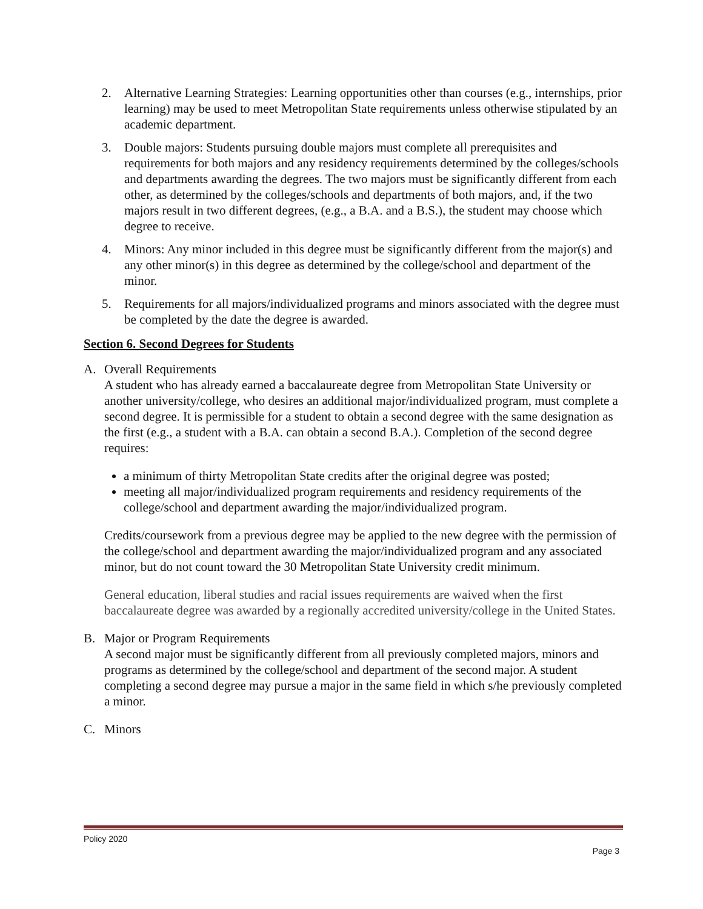2. Alternative Learning Strategies: Learning opportunities other than courses (e.g., internships, prior learning) may be used to meet Metropolitan State requirements unless otherwise stipulated by an academic department.
3. Double majors: Students pursuing double majors must complete all prerequisites and requirements for both majors and any residency requirements determined by the colleges/schools and departments awarding the degrees. The two majors must be significantly different from each other, as determined by the colleges/schools and departments of both majors, and, if the two majors result in two different degrees, (e.g., a B.A. and a B.S.), the student may choose which degree to receive.
4. Minors: Any minor included in this degree must be significantly different from the major(s) and any other minor(s) in this degree as determined by the college/school and department of the minor.
5. Requirements for all majors/individualized programs and minors associated with the degree must be completed by the date the degree is awarded.
Section 6. Second Degrees for Students
A. Overall Requirements
A student who has already earned a baccalaureate degree from Metropolitan State University or another university/college, who desires an additional major/individualized program, must complete a second degree. It is permissible for a student to obtain a second degree with the same designation as the first (e.g., a student with a B.A. can obtain a second B.A.). Completion of the second degree requires:
a minimum of thirty Metropolitan State credits after the original degree was posted;
meeting all major/individualized program requirements and residency requirements of the college/school and department awarding the major/individualized program.
Credits/coursework from a previous degree may be applied to the new degree with the permission of the college/school and department awarding the major/individualized program and any associated minor, but do not count toward the 30 Metropolitan State University credit minimum.
General education, liberal studies and racial issues requirements are waived when the first baccalaureate degree was awarded by a regionally accredited university/college in the United States.
B. Major or Program Requirements
A second major must be significantly different from all previously completed majors, minors and programs as determined by the college/school and department of the second major. A student completing a second degree may pursue a major in the same field in which s/he previously completed a minor.
C. Minors
Policy 2020
Page 3